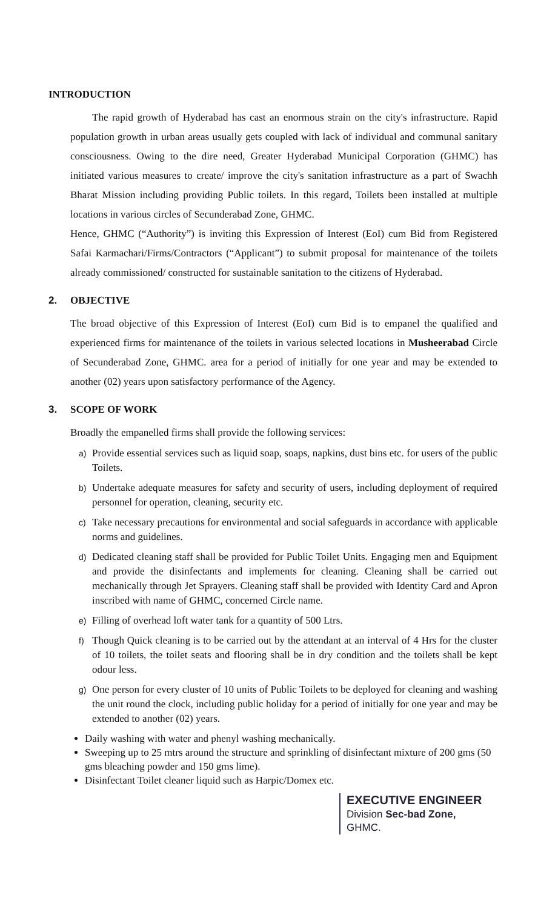INTRODUCTION
The rapid growth of Hyderabad has cast an enormous strain on the city's infrastructure. Rapid population growth in urban areas usually gets coupled with lack of individual and communal sanitary consciousness. Owing to the dire need, Greater Hyderabad Municipal Corporation (GHMC) has initiated various measures to create/ improve the city's sanitation infrastructure as a part of Swachh Bharat Mission including providing Public toilets. In this regard, Toilets been installed at multiple locations in various circles of Secunderabad Zone, GHMC.
Hence, GHMC (“Authority”) is inviting this Expression of Interest (EoI) cum Bid from Registered Safai Karmachari/Firms/Contractors (“Applicant”) to submit proposal for maintenance of the toilets already commissioned/ constructed for sustainable sanitation to the citizens of Hyderabad.
2. OBJECTIVE
The broad objective of this Expression of Interest (EoI) cum Bid is to empanel the qualified and experienced firms for maintenance of the toilets in various selected locations in Musheerabad Circle of Secunderabad Zone, GHMC. area for a period of initially for one year and may be extended to another (02) years upon satisfactory performance of the Agency.
3. SCOPE OF WORK
Broadly the empanelled firms shall provide the following services:
a) Provide essential services such as liquid soap, soaps, napkins, dust bins etc. for users of the public Toilets.
b) Undertake adequate measures for safety and security of users, including deployment of required personnel for operation, cleaning, security etc.
c) Take necessary precautions for environmental and social safeguards in accordance with applicable norms and guidelines.
d) Dedicated cleaning staff shall be provided for Public Toilet Units. Engaging men and Equipment and provide the disinfectants and implements for cleaning. Cleaning shall be carried out mechanically through Jet Sprayers. Cleaning staff shall be provided with Identity Card and Apron inscribed with name of GHMC, concerned Circle name.
e) Filling of overhead loft water tank for a quantity of 500 Ltrs.
f) Though Quick cleaning is to be carried out by the attendant at an interval of 4 Hrs for the cluster of 10 toilets, the toilet seats and flooring shall be in dry condition and the toilets shall be kept odour less.
g) One person for every cluster of 10 units of Public Toilets to be deployed for cleaning and washing the unit round the clock, including public holiday for a period of initially for one year and may be extended to another (02) years.
Daily washing with water and phenyl washing mechanically.
Sweeping up to 25 mtrs around the structure and sprinkling of disinfectant mixture of 200 gms (50 gms bleaching powder and 150 gms lime).
Disinfectant Toilet cleaner liquid such as Harpic/Domex etc.
EXECUTIVE ENGINEER
Division Sec-bad Zone,
GHMC.